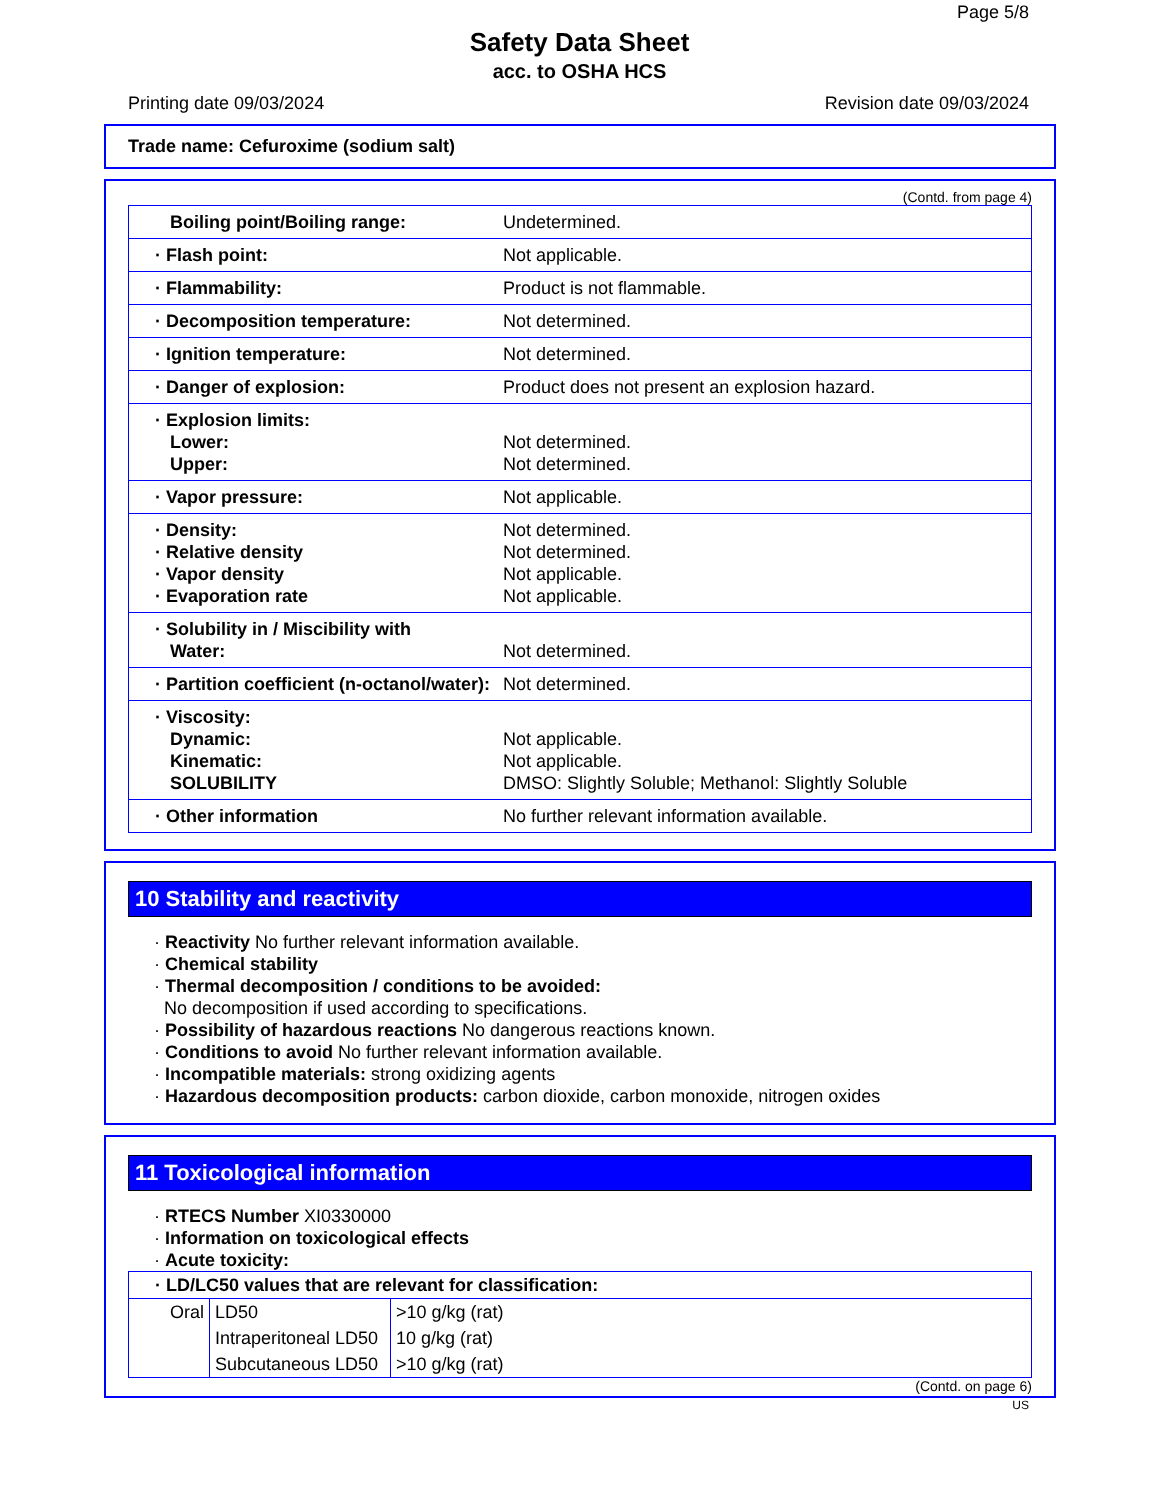Page 5/8
Safety Data Sheet
acc. to OSHA HCS
Printing date 09/03/2024 Revision date 09/03/2024
Trade name: Cefuroxime (sodium salt)
(Contd. from page 4)
| Boiling point/Boiling range: | Undetermined. |
| · Flash point: | Not applicable. |
| · Flammability: | Product is not flammable. |
| · Decomposition temperature: | Not determined. |
| · Ignition temperature: | Not determined. |
| · Danger of explosion: | Product does not present an explosion hazard. |
| · Explosion limits: Lower: Upper: | Not determined. Not determined. |
| · Vapor pressure: | Not applicable. |
| · Density: · Relative density · Vapor density · Evaporation rate | Not determined. Not determined. Not applicable. Not applicable. |
| · Solubility in / Miscibility with Water: | Not determined. |
| · Partition coefficient (n-octanol/water): | Not determined. |
| · Viscosity: Dynamic: Kinematic: SOLUBILITY | Not applicable. Not applicable. DMSO: Slightly Soluble; Methanol: Slightly Soluble |
| · Other information | No further relevant information available. |
10 Stability and reactivity
· Reactivity No further relevant information available.
· Chemical stability
· Thermal decomposition / conditions to be avoided:
No decomposition if used according to specifications.
· Possibility of hazardous reactions No dangerous reactions known.
· Conditions to avoid No further relevant information available.
· Incompatible materials: strong oxidizing agents
· Hazardous decomposition products: carbon dioxide, carbon monoxide, nitrogen oxides
11 Toxicological information
· RTECS Number XI0330000
· Information on toxicological effects
· Acute toxicity:
| · LD/LC50 values that are relevant for classification: | | |
| Oral | LD50 | >10 g/kg (rat) |
| | Intraperitoneal LD50 | 10 g/kg (rat) |
| | Subcutaneous LD50 | >10 g/kg (rat) |
(Contd. on page 6)
US